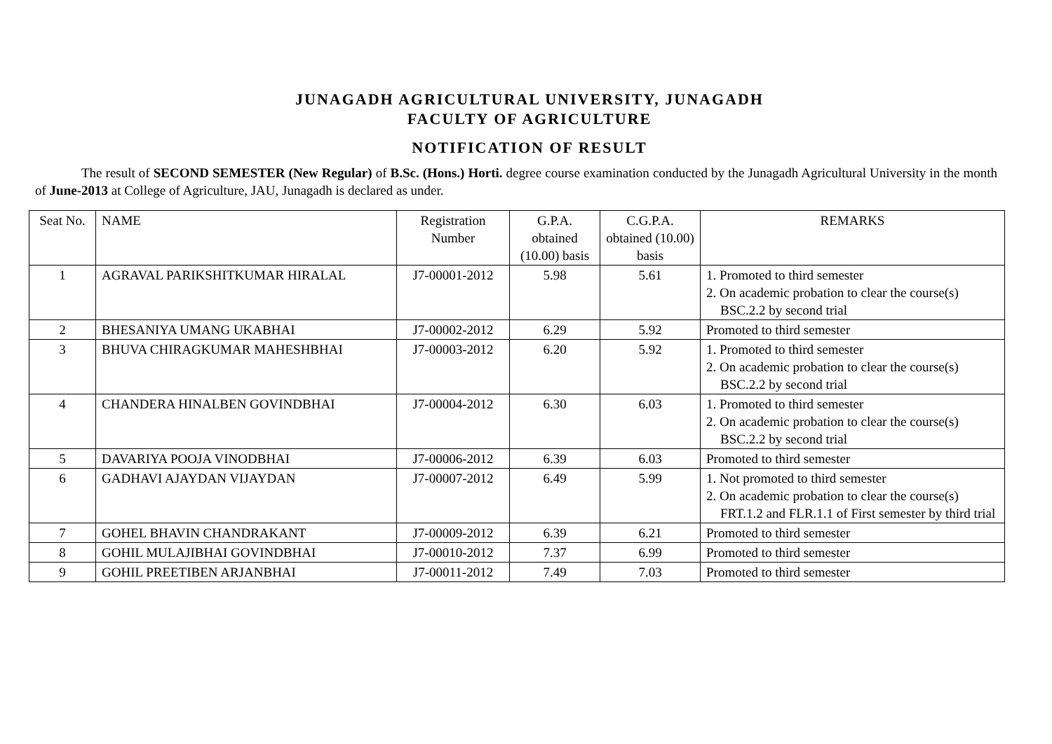JUNAGADH AGRICULTURAL UNIVERSITY, JUNAGADH
FACULTY OF AGRICULTURE
NOTIFICATION OF RESULT
The result of SECOND SEMESTER (New Regular) of B.Sc. (Hons.) Horti. degree course examination conducted by the Junagadh Agricultural University in the month of June-2013 at College of Agriculture, JAU, Junagadh is declared as under.
| Seat No. | NAME | Registration Number | G.P.A. obtained (10.00) basis | C.G.P.A. obtained (10.00) basis | REMARKS |
| --- | --- | --- | --- | --- | --- |
| 1 | AGRAVAL PARIKSHITKUMAR HIRALAL | J7-00001-2012 | 5.98 | 5.61 | 1. Promoted to third semester 2. On academic probation to clear the course(s) BSC.2.2 by second trial |
| 2 | BHESANIYA UMANG UKABHAI | J7-00002-2012 | 6.29 | 5.92 | Promoted to third semester |
| 3 | BHUVA CHIRAGKUMAR MAHESHBHAI | J7-00003-2012 | 6.20 | 5.92 | 1. Promoted to third semester 2. On academic probation to clear the course(s) BSC.2.2 by second trial |
| 4 | CHANDERA HINALBEN GOVINDBHAI | J7-00004-2012 | 6.30 | 6.03 | 1. Promoted to third semester 2. On academic probation to clear the course(s) BSC.2.2 by second trial |
| 5 | DAVARIYA POOJA VINODBHAI | J7-00006-2012 | 6.39 | 6.03 | Promoted to third semester |
| 6 | GADHAVI AJAYDAN VIJAYDAN | J7-00007-2012 | 6.49 | 5.99 | 1. Not promoted to third semester 2. On academic probation to clear the course(s) FRT.1.2 and FLR.1.1 of First semester by third trial |
| 7 | GOHEL BHAVIN CHANDRAKANT | J7-00009-2012 | 6.39 | 6.21 | Promoted to third semester |
| 8 | GOHIL MULAJIBHAI GOVINDBHAI | J7-00010-2012 | 7.37 | 6.99 | Promoted to third semester |
| 9 | GOHIL PREETIBEN ARJANBHAI | J7-00011-2012 | 7.49 | 7.03 | Promoted to third semester |